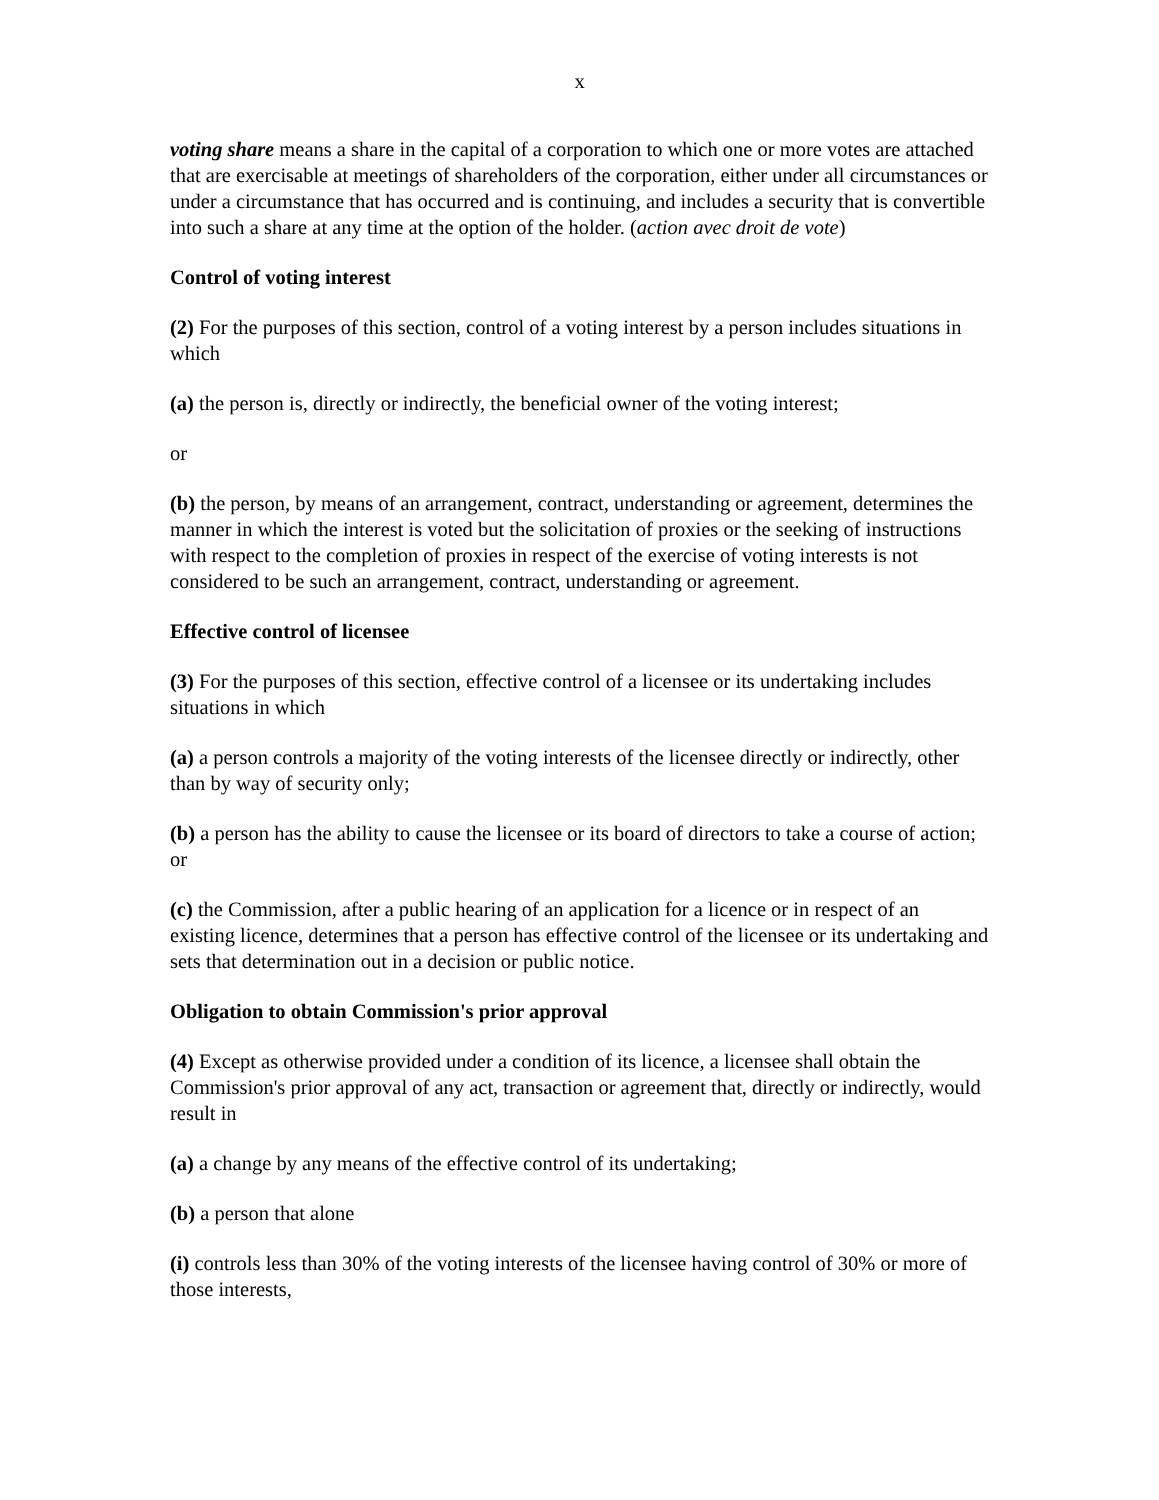x
voting share means a share in the capital of a corporation to which one or more votes are attached that are exercisable at meetings of shareholders of the corporation, either under all circumstances or under a circumstance that has occurred and is continuing, and includes a security that is convertible into such a share at any time at the option of the holder. (action avec droit de vote)
Control of voting interest
(2) For the purposes of this section, control of a voting interest by a person includes situations in which
(a) the person is, directly or indirectly, the beneficial owner of the voting interest;
or
(b) the person, by means of an arrangement, contract, understanding or agreement, determines the manner in which the interest is voted but the solicitation of proxies or the seeking of instructions with respect to the completion of proxies in respect of the exercise of voting interests is not considered to be such an arrangement, contract, understanding or agreement.
Effective control of licensee
(3) For the purposes of this section, effective control of a licensee or its undertaking includes situations in which
(a) a person controls a majority of the voting interests of the licensee directly or indirectly, other than by way of security only;
(b) a person has the ability to cause the licensee or its board of directors to take a course of action; or
(c) the Commission, after a public hearing of an application for a licence or in respect of an existing licence, determines that a person has effective control of the licensee or its undertaking and sets that determination out in a decision or public notice.
Obligation to obtain Commission's prior approval
(4) Except as otherwise provided under a condition of its licence, a licensee shall obtain the Commission's prior approval of any act, transaction or agreement that, directly or indirectly, would result in
(a) a change by any means of the effective control of its undertaking;
(b) a person that alone
(i) controls less than 30% of the voting interests of the licensee having control of 30% or more of those interests,